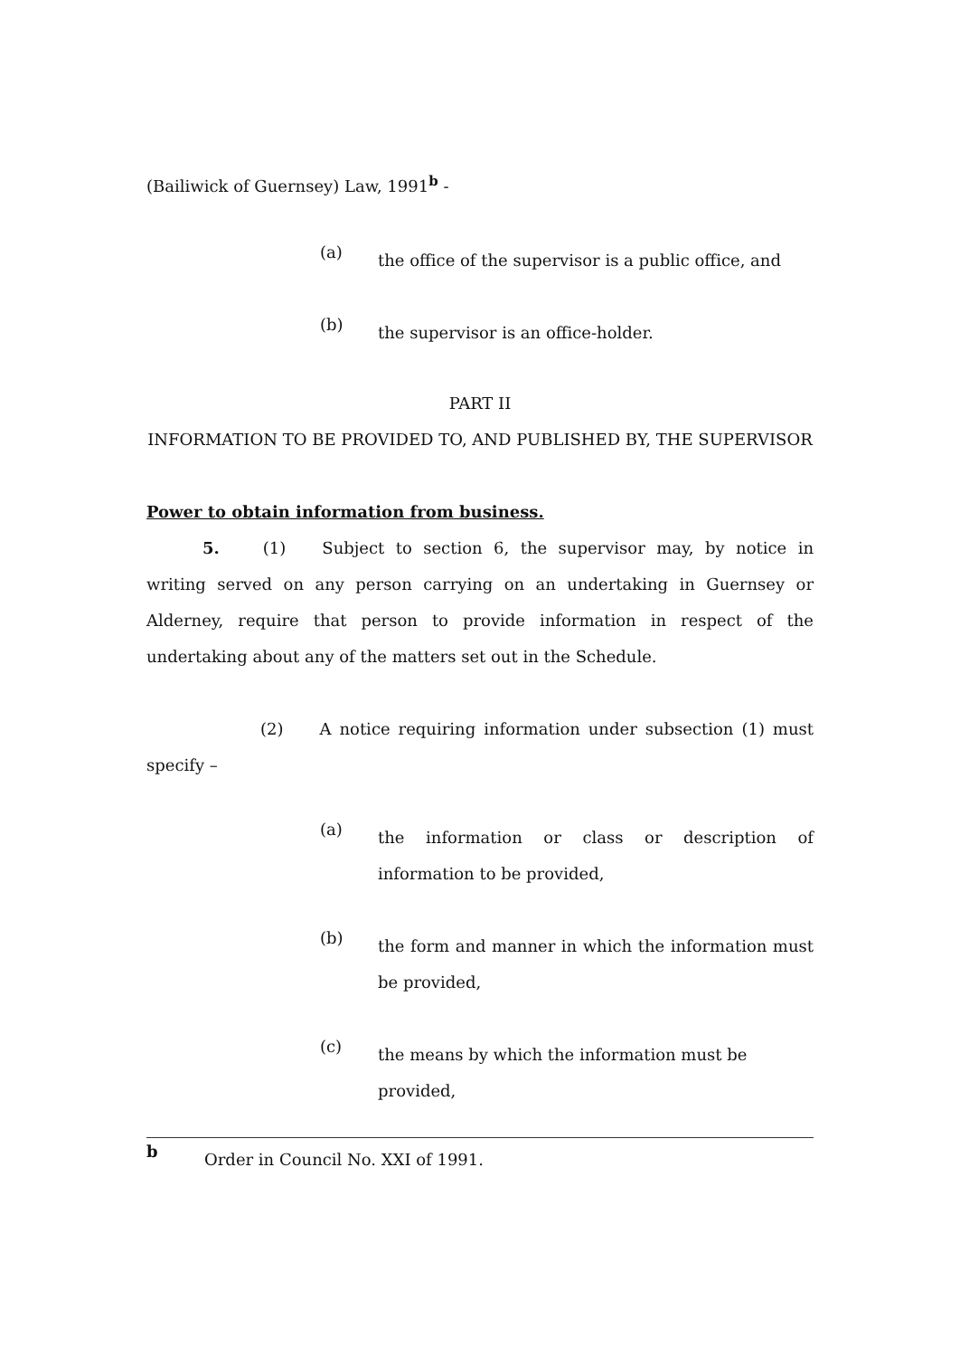(Bailiwick of Guernsey) Law, 1991<sup>b</sup> -
(a)
the office of the supervisor is a public office, and
(b)
the supervisor is an office-holder.
PART II
INFORMATION TO BE PROVIDED TO, AND PUBLISHED BY, THE SUPERVISOR
Power to obtain information from business.
5. (1) Subject to section 6, the supervisor may, by notice in writing served on any person carrying on an undertaking in Guernsey or Alderney, require that person to provide information in respect of the undertaking about any of the matters set out in the Schedule.
(2) A notice requiring information under subsection (1) must specify –
(a)
the information or class or description of information to be provided,
(b)
the form and manner in which the information must be provided,
(c)
the means by which the information must be provided,
b
Order in Council No. XXI of 1991.